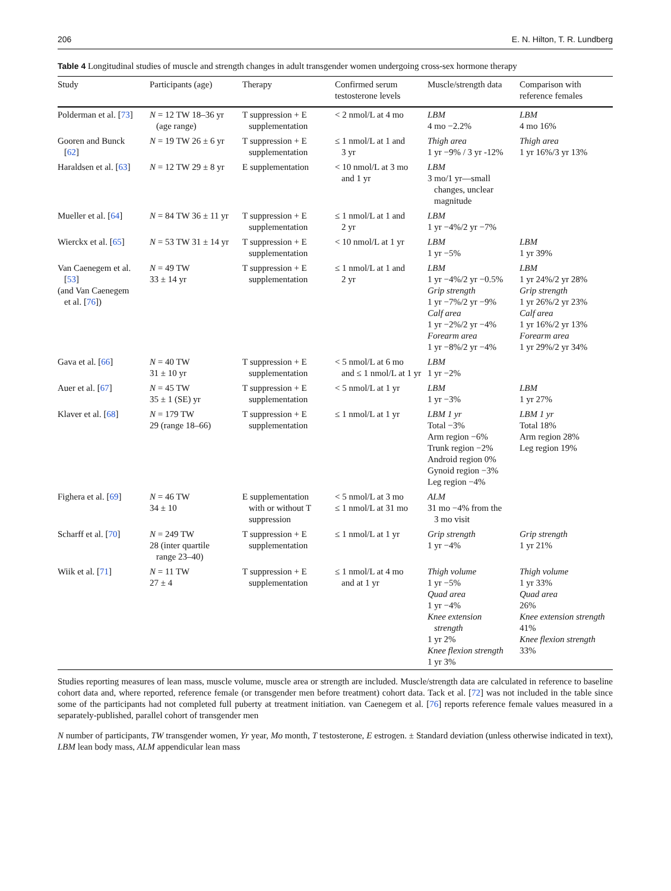206 E. N. Hilton, T. R. Lundberg
Table 4 Longitudinal studies of muscle and strength changes in adult transgender women undergoing cross-sex hormone therapy
| Study | Participants (age) | Therapy | Confirmed serum testosterone levels | Muscle/strength data | Comparison with reference females |
| --- | --- | --- | --- | --- | --- |
| Polderman et al. [ 73 ] | N = 12 TW 18–36 yr (age range) | T suppression + E supplementation | < 2 nmol/L at 4 mo | LBM 4 mo −2.2% | LBM 4 mo 16% |
| Gooren and Bunck [ 62 ] | N = 19 TW 26 ± 6 yr | T suppression + E supplementation | ≤ 1 nmol/L at 1 and 3 yr | Thigh area 1 yr −9% / 3 yr -12% | Thigh area 1 yr 16%/3 yr 13% |
| Haraldsen et al. [ 63 ] | N = 12 TW 29 ± 8 yr | E supplementation | < 10 nmol/L at 3 mo and 1 yr | LBM 3 mo/1 yr—small changes, unclear magnitude | |
| Mueller et al. [ 64 ] | N = 84 TW 36 ± 11 yr | T suppression + E supplementation | ≤ 1 nmol/L at 1 and 2 yr | LBM 1 yr −4%/2 yr −7% | |
| Wierckx et al. [ 65 ] | N = 53 TW 31 ± 14 yr | T suppression + E supplementation | < 10 nmol/L at 1 yr | LBM 1 yr −5% | LBM 1 yr 39% |
| Van Caenegem et al. [ 53 ] (and Van Caenegem et al. [ 76 ]) | N = 49 TW 33 ± 14 yr | T suppression + E supplementation | ≤ 1 nmol/L at 1 and 2 yr | LBM 1 yr −4%/2 yr −0.5% Grip strength 1 yr −7%/2 yr −9% Calf area 1 yr −2%/2 yr −4% Forearm area 1 yr −8%/2 yr −4% | LBM 1 yr 24%/2 yr 28% Grip strength 1 yr 26%/2 yr 23% Calf area 1 yr 16%/2 yr 13% Forearm area 1 yr 29%/2 yr 34% |
| Gava et al. [ 66 ] | N = 40 TW 31 ± 10 yr | T suppression + E supplementation | < 5 nmol/L at 6 mo and ≤ 1 nmol/L at 1 yr | LBM 1 yr −2% | |
| Auer et al. [ 67 ] | N = 45 TW 35 ± 1 (SE) yr | T suppression + E supplementation | < 5 nmol/L at 1 yr | LBM 1 yr −3% | LBM 1 yr 27% |
| Klaver et al. [ 68 ] | N = 179 TW 29 (range 18–66) | T suppression + E supplementation | ≤ 1 nmol/L at 1 yr | LBM 1 yr Total −3% Arm region −6% Trunk region −2% Android region 0% Gynoid region −3% Leg region −4% | LBM 1 yr Total 18% Arm region 28% Leg region 19% |
| Fighera et al. [ 69 ] | N = 46 TW 34 ± 10 | E supplementation with or without T suppression | < 5 nmol/L at 3 mo ≤ 1 nmol/L at 31 mo | ALM 31 mo −4% from the 3 mo visit | |
| Scharff et al. [ 70 ] | N = 249 TW 28 (inter quartile range 23–40) | T suppression + E supplementation | ≤ 1 nmol/L at 1 yr | Grip strength 1 yr −4% | Grip strength 1 yr 21% |
| Wiik et al. [ 71 ] | N = 11 TW 27 ± 4 | T suppression + E supplementation | ≤ 1 nmol/L at 4 mo and at 1 yr | Thigh volume 1 yr −5% Quad area 1 yr −4% Knee extension strength 1 yr 2% Knee flexion strength 1 yr 3% | Thigh volume 1 yr 33% Quad area 26% Knee extension strength 41% Knee flexion strength 33% |
Studies reporting measures of lean mass, muscle volume, muscle area or strength are included. Muscle/strength data are calculated in reference to baseline cohort data and, where reported, reference female (or transgender men before treatment) cohort data. Tack et al. [72] was not included in the table since some of the participants had not completed full puberty at treatment initiation. van Caenegem et al. [76] reports reference female values measured in a separately-published, parallel cohort of transgender men
N number of participants, TW transgender women, Yr year, Mo month, T testosterone, E estrogen. ± Standard deviation (unless otherwise indicated in text), LBM lean body mass, ALM appendicular lean mass